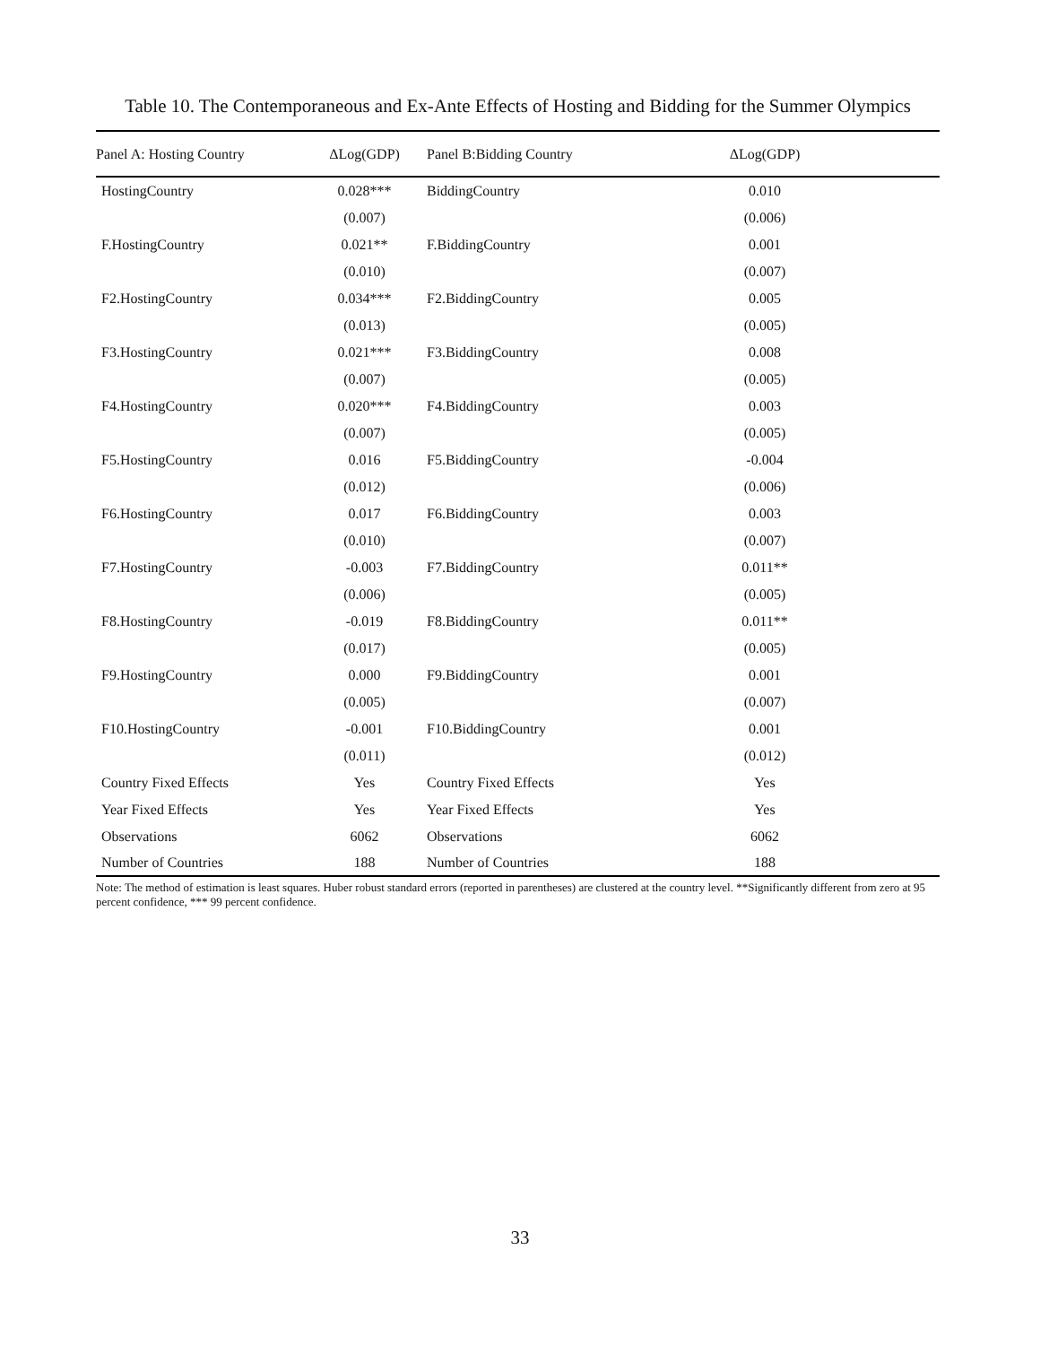Table 10. The Contemporaneous and Ex-Ante Effects of Hosting and Bidding for the Summer Olympics
| Panel A: Hosting Country | ΔLog(GDP) | Panel B:Bidding Country | ΔLog(GDP) | |
| --- | --- | --- | --- | --- |
| HostingCountry | 0.028*** | BiddingCountry | 0.010 | |
| | (0.007) | | (0.006) | |
| F.HostingCountry | 0.021** | F.BiddingCountry | 0.001 | |
| | (0.010) | | (0.007) | |
| F2.HostingCountry | 0.034*** | F2.BiddingCountry | 0.005 | |
| | (0.013) | | (0.005) | |
| F3.HostingCountry | 0.021*** | F3.BiddingCountry | 0.008 | |
| | (0.007) | | (0.005) | |
| F4.HostingCountry | 0.020*** | F4.BiddingCountry | 0.003 | |
| | (0.007) | | (0.005) | |
| F5.HostingCountry | 0.016 | F5.BiddingCountry | -0.004 | |
| | (0.012) | | (0.006) | |
| F6.HostingCountry | 0.017 | F6.BiddingCountry | 0.003 | |
| | (0.010) | | (0.007) | |
| F7.HostingCountry | -0.003 | F7.BiddingCountry | 0.011** | |
| | (0.006) | | (0.005) | |
| F8.HostingCountry | -0.019 | F8.BiddingCountry | 0.011** | |
| | (0.017) | | (0.005) | |
| F9.HostingCountry | 0.000 | F9.BiddingCountry | 0.001 | |
| | (0.005) | | (0.007) | |
| F10.HostingCountry | -0.001 | F10.BiddingCountry | 0.001 | |
| | (0.011) | | (0.012) | |
| Country Fixed Effects | Yes | Country Fixed Effects | Yes | |
| Year Fixed Effects | Yes | Year Fixed Effects | Yes | |
| Observations | 6062 | Observations | 6062 | |
| Number of Countries | 188 | Number of Countries | 188 | |
Note: The method of estimation is least squares. Huber robust standard errors (reported in parentheses) are clustered at the country level. **Significantly different from zero at 95 percent confidence, *** 99 percent confidence.
33